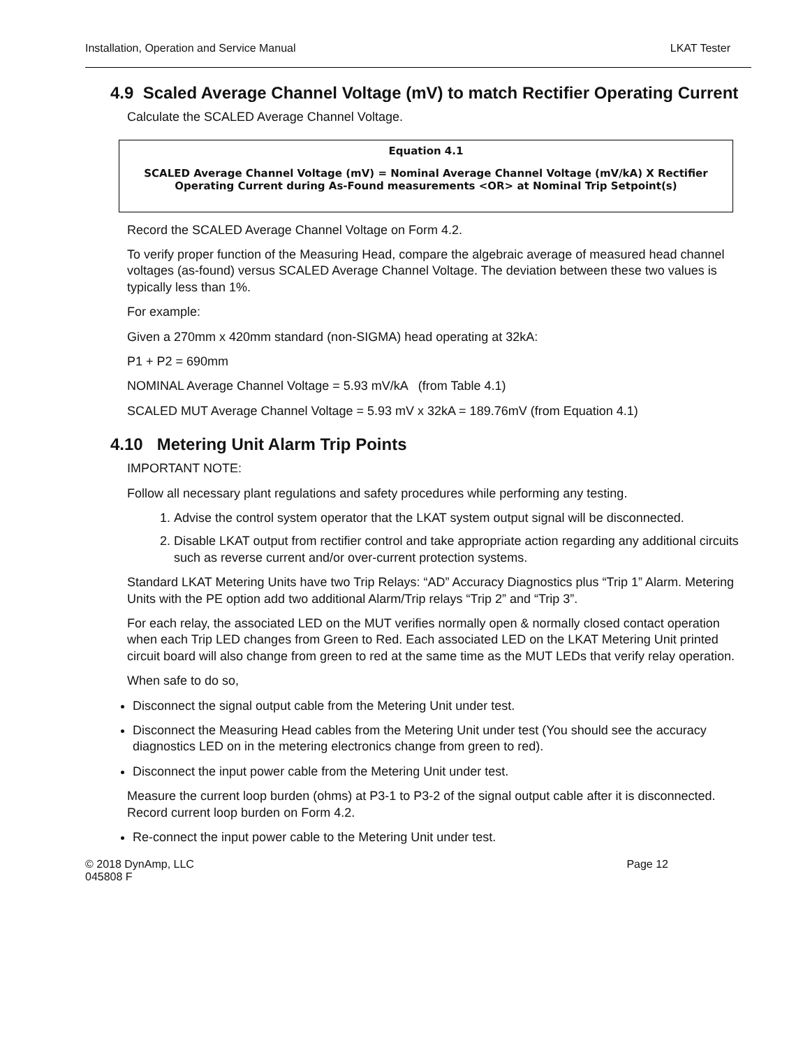Installation, Operation and Service Manual LKAT Tester
4.9 Scaled Average Channel Voltage (mV) to match Rectifier Operating Current
Calculate the SCALED Average Channel Voltage.
Equation 4.1
SCALED Average Channel Voltage (mV) = Nominal Average Channel Voltage (mV/kA) X Rectifier Operating Current during As-Found measurements <OR> at Nominal Trip Setpoint(s)
Record the SCALED Average Channel Voltage on Form 4.2.
To verify proper function of the Measuring Head, compare the algebraic average of measured head channel voltages (as-found) versus SCALED Average Channel Voltage. The deviation between these two values is typically less than 1%.
For example:
Given a 270mm x 420mm standard (non-SIGMA) head operating at 32kA:
P1 + P2 = 690mm
NOMINAL Average Channel Voltage = 5.93 mV/kA (from Table 4.1)
SCALED MUT Average Channel Voltage = 5.93 mV x 32kA = 189.76mV (from Equation 4.1)
4.10 Metering Unit Alarm Trip Points
IMPORTANT NOTE:
Follow all necessary plant regulations and safety procedures while performing any testing.
1. Advise the control system operator that the LKAT system output signal will be disconnected.
2. Disable LKAT output from rectifier control and take appropriate action regarding any additional circuits such as reverse current and/or over-current protection systems.
Standard LKAT Metering Units have two Trip Relays: “AD” Accuracy Diagnostics plus “Trip 1” Alarm. Metering Units with the PE option add two additional Alarm/Trip relays “Trip 2” and “Trip 3”.
For each relay, the associated LED on the MUT verifies normally open & normally closed contact operation when each Trip LED changes from Green to Red. Each associated LED on the LKAT Metering Unit printed circuit board will also change from green to red at the same time as the MUT LEDs that verify relay operation.
When safe to do so,
Disconnect the signal output cable from the Metering Unit under test.
Disconnect the Measuring Head cables from the Metering Unit under test (You should see the accuracy diagnostics LED on in the metering electronics change from green to red).
Disconnect the input power cable from the Metering Unit under test.
Measure the current loop burden (ohms) at P3-1 to P3-2 of the signal output cable after it is disconnected. Record current loop burden on Form 4.2.
Re-connect the input power cable to the Metering Unit under test.
© 2018 DynAmp, LLC
045808 F Page 12